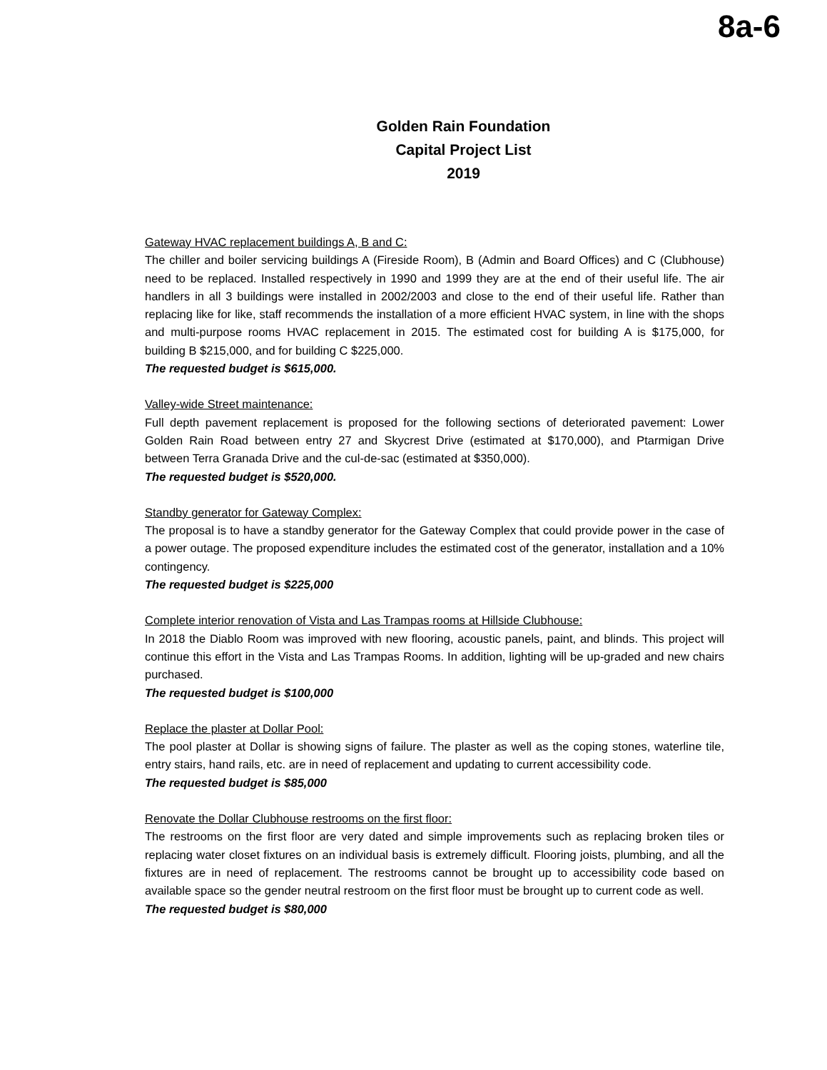8a-6
Golden Rain Foundation
Capital Project List
2019
Gateway HVAC replacement buildings A, B and C:
The chiller and boiler servicing buildings A (Fireside Room), B (Admin and Board Offices) and C (Clubhouse) need to be replaced. Installed respectively in 1990 and 1999 they are at the end of their useful life. The air handlers in all 3 buildings were installed in 2002/2003 and close to the end of their useful life. Rather than replacing like for like, staff recommends the installation of a more efficient HVAC system, in line with the shops and multi-purpose rooms HVAC replacement in 2015. The estimated cost for building A is $175,000, for building B $215,000, and for building C $225,000.
The requested budget is $615,000.
Valley-wide Street maintenance:
Full depth pavement replacement is proposed for the following sections of deteriorated pavement: Lower Golden Rain Road between entry 27 and Skycrest Drive (estimated at $170,000), and Ptarmigan Drive between Terra Granada Drive and the cul-de-sac (estimated at $350,000).
The requested budget is $520,000.
Standby generator for Gateway Complex:
The proposal is to have a standby generator for the Gateway Complex that could provide power in the case of a power outage. The proposed expenditure includes the estimated cost of the generator, installation and a 10% contingency.
The requested budget is $225,000
Complete interior renovation of Vista and Las Trampas rooms at Hillside Clubhouse:
In 2018 the Diablo Room was improved with new flooring, acoustic panels, paint, and blinds. This project will continue this effort in the Vista and Las Trampas Rooms. In addition, lighting will be up-graded and new chairs purchased.
The requested budget is $100,000
Replace the plaster at Dollar Pool:
The pool plaster at Dollar is showing signs of failure. The plaster as well as the coping stones, waterline tile, entry stairs, hand rails, etc. are in need of replacement and updating to current accessibility code.
The requested budget is $85,000
Renovate the Dollar Clubhouse restrooms on the first floor:
The restrooms on the first floor are very dated and simple improvements such as replacing broken tiles or replacing water closet fixtures on an individual basis is extremely difficult. Flooring joists, plumbing, and all the fixtures are in need of replacement. The restrooms cannot be brought up to accessibility code based on available space so the gender neutral restroom on the first floor must be brought up to current code as well.
The requested budget is $80,000